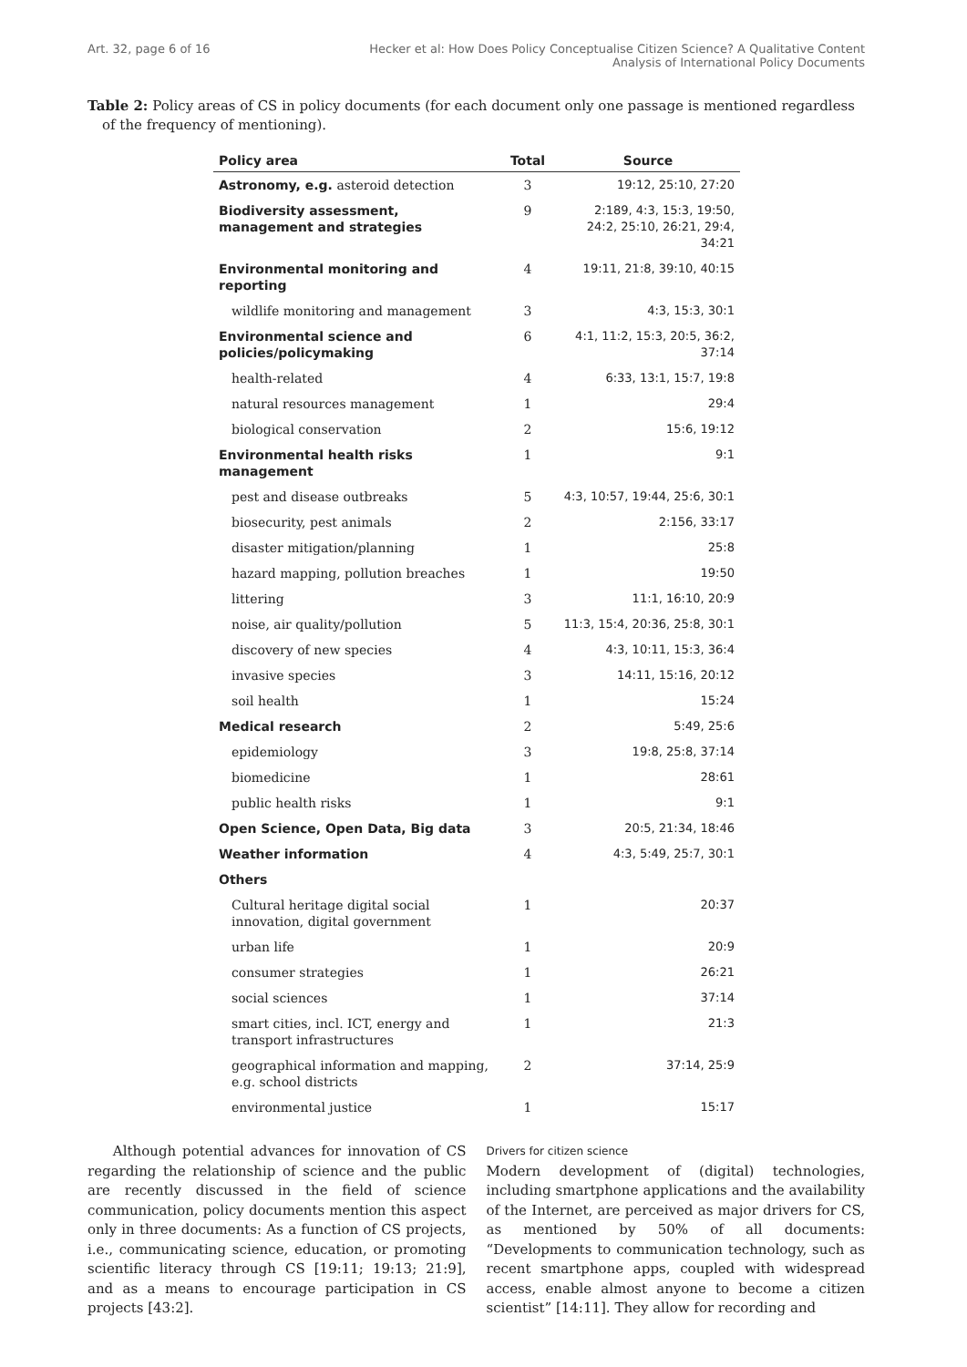Art. 32, page 6 of 16 Hecker et al: How Does Policy Conceptualise Citizen Science? A Qualitative Content
Analysis of International Policy Documents
Table 2: Policy areas of CS in policy documents (for each document only one passage is mentioned regardless of the frequency of mentioning).
| Policy area | Total | Source |
| --- | --- | --- |
| Astronomy, e.g. asteroid detection | 3 | 19:12, 25:10, 27:20 |
| Biodiversity assessment, management and strategies | 9 | 2:189, 4:3, 15:3, 19:50, 24:2, 25:10, 26:21, 29:4, 34:21 |
| Environmental monitoring and reporting | 4 | 19:11, 21:8, 39:10, 40:15 |
| wildlife monitoring and management | 3 | 4:3, 15:3, 30:1 |
| Environmental science and policies/policymaking | 6 | 4:1, 11:2, 15:3, 20:5, 36:2, 37:14 |
| health-related | 4 | 6:33, 13:1, 15:7, 19:8 |
| natural resources management | 1 | 29:4 |
| biological conservation | 2 | 15:6, 19:12 |
| Environmental health risks management | 1 | 9:1 |
| pest and disease outbreaks | 5 | 4:3, 10:57, 19:44, 25:6, 30:1 |
| biosecurity, pest animals | 2 | 2:156, 33:17 |
| disaster mitigation/planning | 1 | 25:8 |
| hazard mapping, pollution breaches | 1 | 19:50 |
| littering | 3 | 11:1, 16:10, 20:9 |
| noise, air quality/pollution | 5 | 11:3, 15:4, 20:36, 25:8, 30:1 |
| discovery of new species | 4 | 4:3, 10:11, 15:3, 36:4 |
| invasive species | 3 | 14:11, 15:16, 20:12 |
| soil health | 1 | 15:24 |
| Medical research | 2 | 5:49, 25:6 |
| epidemiology | 3 | 19:8, 25:8, 37:14 |
| biomedicine | 1 | 28:61 |
| public health risks | 1 | 9:1 |
| Open Science, Open Data, Big data | 3 | 20:5, 21:34, 18:46 |
| Weather information | 4 | 4:3, 5:49, 25:7, 30:1 |
| Others | | |
| Cultural heritage digital social innovation, digital government | 1 | 20:37 |
| urban life | 1 | 20:9 |
| consumer strategies | 1 | 26:21 |
| social sciences | 1 | 37:14 |
| smart cities, incl. ICT, energy and transport infrastructures | 1 | 21:3 |
| geographical information and mapping, e.g. school districts | 2 | 37:14, 25:9 |
| environmental justice | 1 | 15:17 |
Although potential advances for innovation of CS regarding the relationship of science and the public are recently discussed in the field of science communication, policy documents mention this aspect only in three documents: As a function of CS projects, i.e., communicating science, education, or promoting scientific literacy through CS [19:11; 19:13; 21:9], and as a means to encourage participation in CS projects [43:2].
Drivers for citizen science
Modern development of (digital) technologies, including smartphone applications and the availability of the Internet, are perceived as major drivers for CS, as mentioned by 50% of all documents: “Developments to communication technology, such as recent smartphone apps, coupled with widespread access, enable almost anyone to become a citizen scientist” [14:11]. They allow for recording and